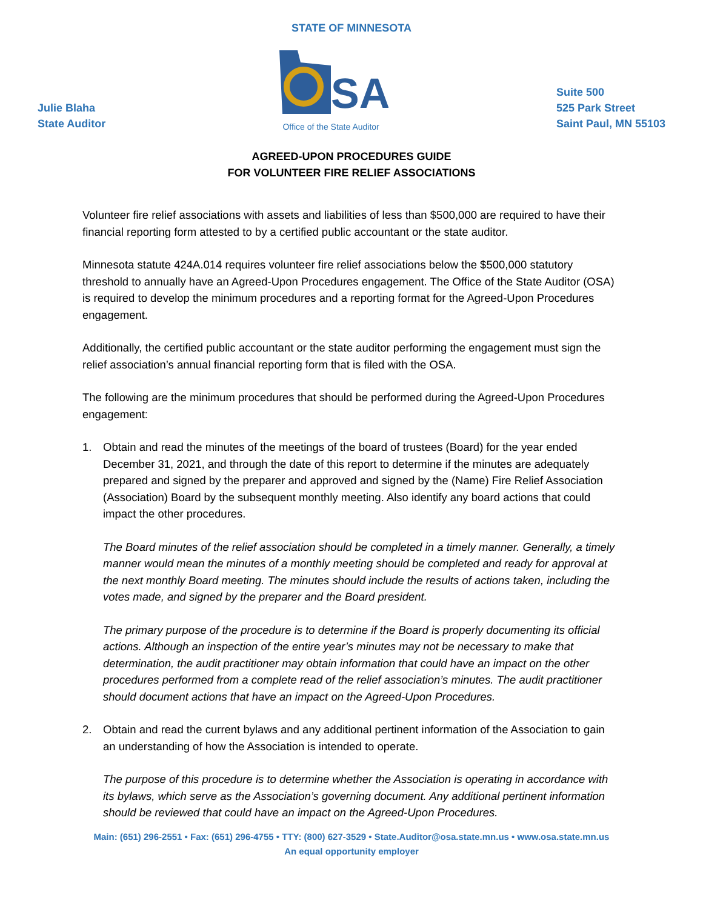STATE OF MINNESOTA
Julie Blaha
State Auditor
SA
Office of the State Auditor
Suite 500
525 Park Street
Saint Paul, MN 55103
AGREED-UPON PROCEDURES GUIDE
FOR VOLUNTEER FIRE RELIEF ASSOCIATIONS
Volunteer fire relief associations with assets and liabilities of less than $500,000 are required to have their financial reporting form attested to by a certified public accountant or the state auditor.
Minnesota statute 424A.014 requires volunteer fire relief associations below the $500,000 statutory threshold to annually have an Agreed-Upon Procedures engagement. The Office of the State Auditor (OSA) is required to develop the minimum procedures and a reporting format for the Agreed-Upon Procedures engagement.
Additionally, the certified public accountant or the state auditor performing the engagement must sign the relief association’s annual financial reporting form that is filed with the OSA.
The following are the minimum procedures that should be performed during the Agreed-Upon Procedures engagement:
1. Obtain and read the minutes of the meetings of the board of trustees (Board) for the year ended December 31, 2021, and through the date of this report to determine if the minutes are adequately prepared and signed by the preparer and approved and signed by the (Name) Fire Relief Association (Association) Board by the subsequent monthly meeting. Also identify any board actions that could impact the other procedures.
The Board minutes of the relief association should be completed in a timely manner. Generally, a timely manner would mean the minutes of a monthly meeting should be completed and ready for approval at the next monthly Board meeting. The minutes should include the results of actions taken, including the votes made, and signed by the preparer and the Board president.
The primary purpose of the procedure is to determine if the Board is properly documenting its official actions. Although an inspection of the entire year’s minutes may not be necessary to make that determination, the audit practitioner may obtain information that could have an impact on the other procedures performed from a complete read of the relief association’s minutes. The audit practitioner should document actions that have an impact on the Agreed-Upon Procedures.
2. Obtain and read the current bylaws and any additional pertinent information of the Association to gain an understanding of how the Association is intended to operate.
The purpose of this procedure is to determine whether the Association is operating in accordance with its bylaws, which serve as the Association’s governing document. Any additional pertinent information should be reviewed that could have an impact on the Agreed-Upon Procedures.
Main: (651) 296-2551 • Fax: (651) 296-4755 • TTY: (800) 627-3529 • State.Auditor@osa.state.mn.us • www.osa.state.mn.us
An equal opportunity employer